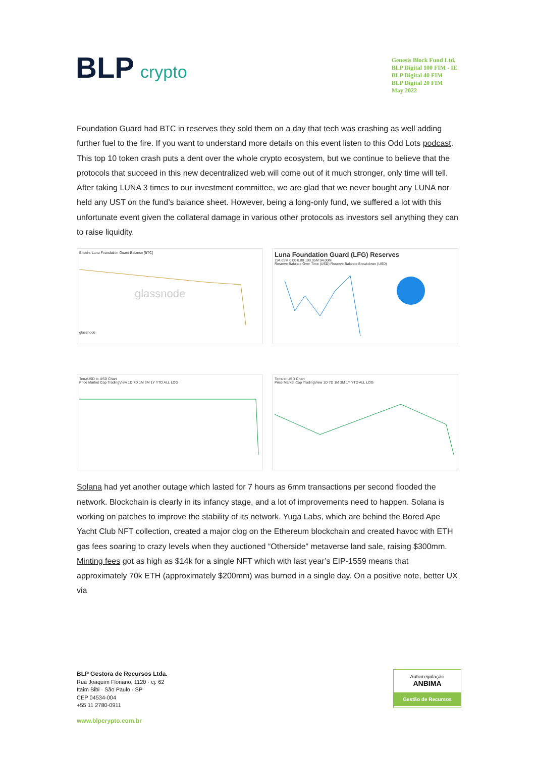BLP crypto
Genesis Block Fund Ltd.
BLP Digital 100 FIM - IE
BLP Digital 40 FIM
BLP Digital 20 FIM
May 2022
Foundation Guard had BTC in reserves they sold them on a day that tech was crashing as well adding further fuel to the fire. If you want to understand more details on this event listen to this Odd Lots podcast. This top 10 token crash puts a dent over the whole crypto ecosystem, but we continue to believe that the protocols that succeed in this new decentralized web will come out of it much stronger, only time will tell. After taking LUNA 3 times to our investment committee, we are glad that we never bought any LUNA nor held any UST on the fund’s balance sheet. However, being a long-only fund, we suffered a lot with this unfortunate event given the collateral damage in various other protocols as investors sell anything they can to raise liquidity.
Bitcoin: Luna Foundation Guard Balance [BTC]
glassnode
glassnode
Luna Foundation Guard (LFG) Reserves
194.05M 0.00 0.00 100.05M 94.00M
Reserve Balance Over Time (USD) Reserve Balance Breakdown (USD)
TerraUSD to USD Chart
Price Market Cap TradingView 1D 7D 1M 3M 1Y YTD ALL LOG
Terra to USD Chart
Price Market Cap TradingView 1D 7D 1M 3M 1Y YTD ALL LOG
Solana had yet another outage which lasted for 7 hours as 6mm transactions per second flooded the network. Blockchain is clearly in its infancy stage, and a lot of improvements need to happen. Solana is working on patches to improve the stability of its network. Yuga Labs, which are behind the Bored Ape Yacht Club NFT collection, created a major clog on the Ethereum blockchain and created havoc with ETH gas fees soaring to crazy levels when they auctioned “Otherside” metaverse land sale, raising $300mm. Minting fees got as high as $14k for a single NFT which with last year’s EIP-1559 means that approximately 70k ETH (approximately $200mm) was burned in a single day. On a positive note, better UX via
BLP Gestora de Recursos Ltda.
Rua Joaquim Floriano, 1120 · cj. 62
Itaim Bibi · São Paulo · SP
CEP 04534-004
+55 11 2780-0911
www.blpcrypto.com.br
Autorregulação
ANBIMA
Gestão de Recursos